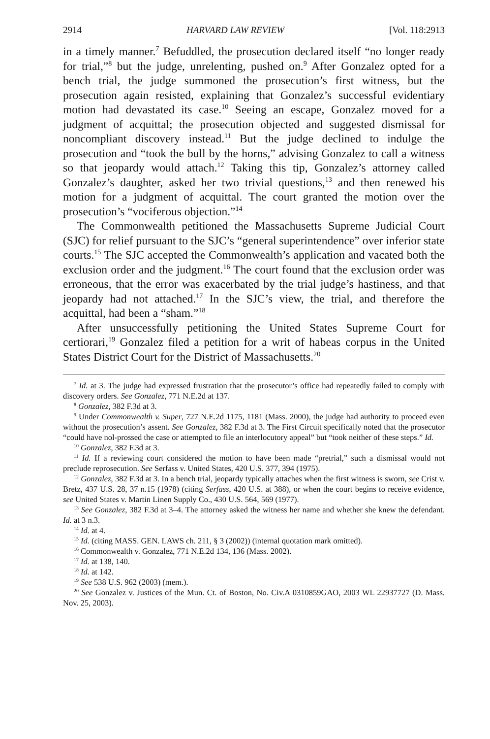2914 HARVARD LAW REVIEW [Vol. 118:2913
in a timely manner.<sup>7</sup> Befuddled, the prosecution declared itself “no longer ready for trial,”<sup>8</sup> but the judge, unrelenting, pushed on.<sup>9</sup> After Gonzalez opted for a bench trial, the judge summoned the prosecution’s first witness, but the prosecution again resisted, explaining that Gonzalez’s successful evidentiary motion had devastated its case.<sup>10</sup> Seeing an escape, Gonzalez moved for a judgment of acquittal; the prosecution objected and suggested dismissal for noncompliant discovery instead.<sup>11</sup> But the judge declined to indulge the prosecution and “took the bull by the horns,” advising Gonzalez to call a witness so that jeopardy would attach.<sup>12</sup> Taking this tip, Gonzalez’s attorney called Gonzalez’s daughter, asked her two trivial questions,<sup>13</sup> and then renewed his motion for a judgment of acquittal. The court granted the motion over the prosecution’s “vociferous objection.”<sup>14</sup>
The Commonwealth petitioned the Massachusetts Supreme Judicial Court (SJC) for relief pursuant to the SJC’s “general superintendence” over inferior state courts.<sup>15</sup> The SJC accepted the Commonwealth’s application and vacated both the exclusion order and the judgment.<sup>16</sup> The court found that the exclusion order was erroneous, that the error was exacerbated by the trial judge’s hastiness, and that jeopardy had not attached.<sup>17</sup> In the SJC’s view, the trial, and therefore the acquittal, had been a “sham.”<sup>18</sup>
After unsuccessfully petitioning the United States Supreme Court for certiorari,<sup>19</sup> Gonzalez filed a petition for a writ of habeas corpus in the United States District Court for the District of Massachusetts.<sup>20</sup>
<sup>7</sup> Id. at 3. The judge had expressed frustration that the prosecutor’s office had repeatedly failed to comply with discovery orders. See Gonzalez, 771 N.E.2d at 137.
<sup>8</sup> Gonzalez, 382 F.3d at 3.
<sup>9</sup> Under Commonwealth v. Super, 727 N.E.2d 1175, 1181 (Mass. 2000), the judge had authority to proceed even without the prosecution’s assent. See Gonzalez, 382 F.3d at 3. The First Circuit specifically noted that the prosecutor “could have nol-prossed the case or attempted to file an interlocutory appeal” but “took neither of these steps.” Id.
<sup>10</sup> Gonzalez, 382 F.3d at 3.
<sup>11</sup> Id. If a reviewing court considered the motion to have been made “pretrial,” such a dismissal would not preclude reprosecution. See Serfass v. United States, 420 U.S. 377, 394 (1975).
<sup>12</sup> Gonzalez, 382 F.3d at 3. In a bench trial, jeopardy typically attaches when the first witness is sworn, see Crist v. Bretz, 437 U.S. 28, 37 n.15 (1978) (citing Serfass, 420 U.S. at 388), or when the court begins to receive evidence, see United States v. Martin Linen Supply Co., 430 U.S. 564, 569 (1977).
<sup>13</sup> See Gonzalez, 382 F.3d at 3–4. The attorney asked the witness her name and whether she knew the defendant. Id. at 3 n.3.
<sup>14</sup> Id. at 4.
<sup>15</sup> Id. (citing MASS. GEN. LAWS ch. 211, § 3 (2002)) (internal quotation mark omitted).
<sup>16</sup> Commonwealth v. Gonzalez, 771 N.E.2d 134, 136 (Mass. 2002).
<sup>17</sup> Id. at 138, 140.
<sup>18</sup> Id. at 142.
<sup>19</sup> See 538 U.S. 962 (2003) (mem.).
<sup>20</sup> See Gonzalez v. Justices of the Mun. Ct. of Boston, No. Civ.A 0310859GAO, 2003 WL 22937727 (D. Mass. Nov. 25, 2003).